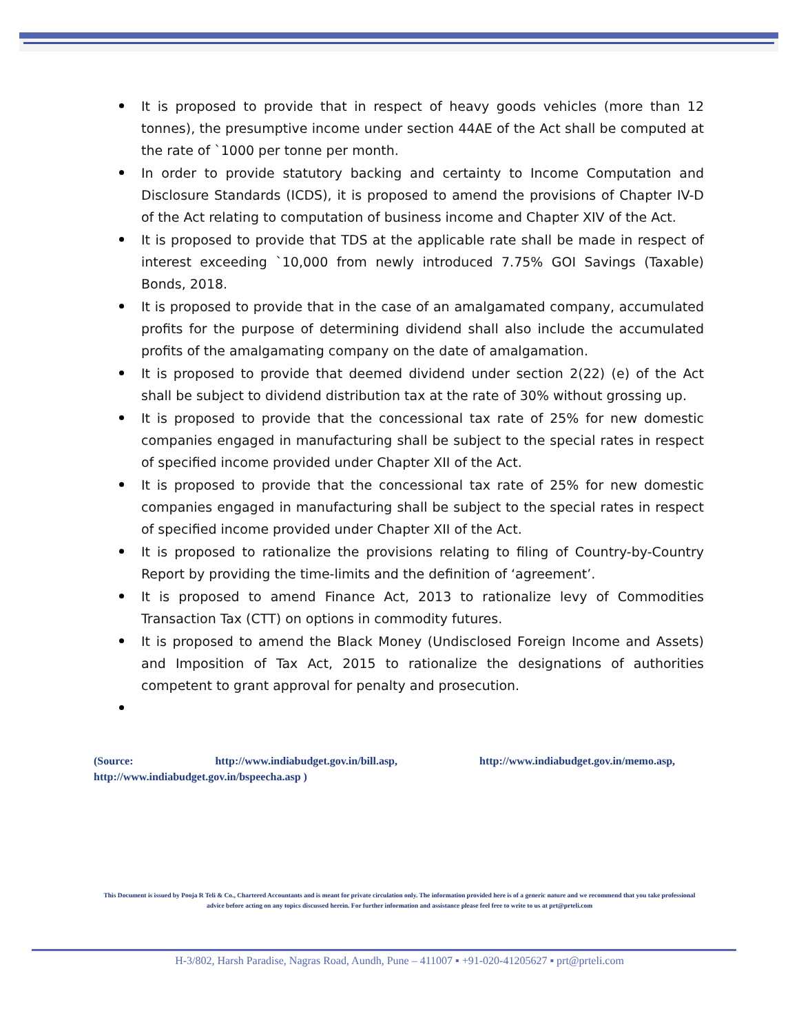It is proposed to provide that in respect of heavy goods vehicles (more than 12 tonnes), the presumptive income under section 44AE of the Act shall be computed at the rate of `1000 per tonne per month.
In order to provide statutory backing and certainty to Income Computation and Disclosure Standards (ICDS), it is proposed to amend the provisions of Chapter IV-D of the Act relating to computation of business income and Chapter XIV of the Act.
It is proposed to provide that TDS at the applicable rate shall be made in respect of interest exceeding `10,000 from newly introduced 7.75% GOI Savings (Taxable) Bonds, 2018.
It is proposed to provide that in the case of an amalgamated company, accumulated profits for the purpose of determining dividend shall also include the accumulated profits of the amalgamating company on the date of amalgamation.
It is proposed to provide that deemed dividend under section 2(22) (e) of the Act shall be subject to dividend distribution tax at the rate of 30% without grossing up.
It is proposed to provide that the concessional tax rate of 25% for new domestic companies engaged in manufacturing shall be subject to the special rates in respect of specified income provided under Chapter XII of the Act.
It is proposed to provide that the concessional tax rate of 25% for new domestic companies engaged in manufacturing shall be subject to the special rates in respect of specified income provided under Chapter XII of the Act.
It is proposed to rationalize the provisions relating to filing of Country-by-Country Report by providing the time-limits and the definition of ‘agreement’.
It is proposed to amend Finance Act, 2013 to rationalize levy of Commodities Transaction Tax (CTT) on options in commodity futures.
It is proposed to amend the Black Money (Undisclosed Foreign Income and Assets) and Imposition of Tax Act, 2015 to rationalize the designations of authorities competent to grant approval for penalty and prosecution.
(Source: http://www.indiabudget.gov.in/bill.asp, http://www.indiabudget.gov.in/memo.asp,
http://www.indiabudget.gov.in/bspeecha.asp )
This Document is issued by Pooja R Teli & Co., Chartered Accountants and is meant for private circulation only. The information provided here is of a generic nature and we recommend that you take professional advice before acting on any topics discussed herein. For further information and assistance please feel free to write to us at prt@prteli.com
H-3/802, Harsh Paradise, Nagras Road, Aundh, Pune – 411007 ▪ +91-020-41205627 ▪ prt@prteli.com